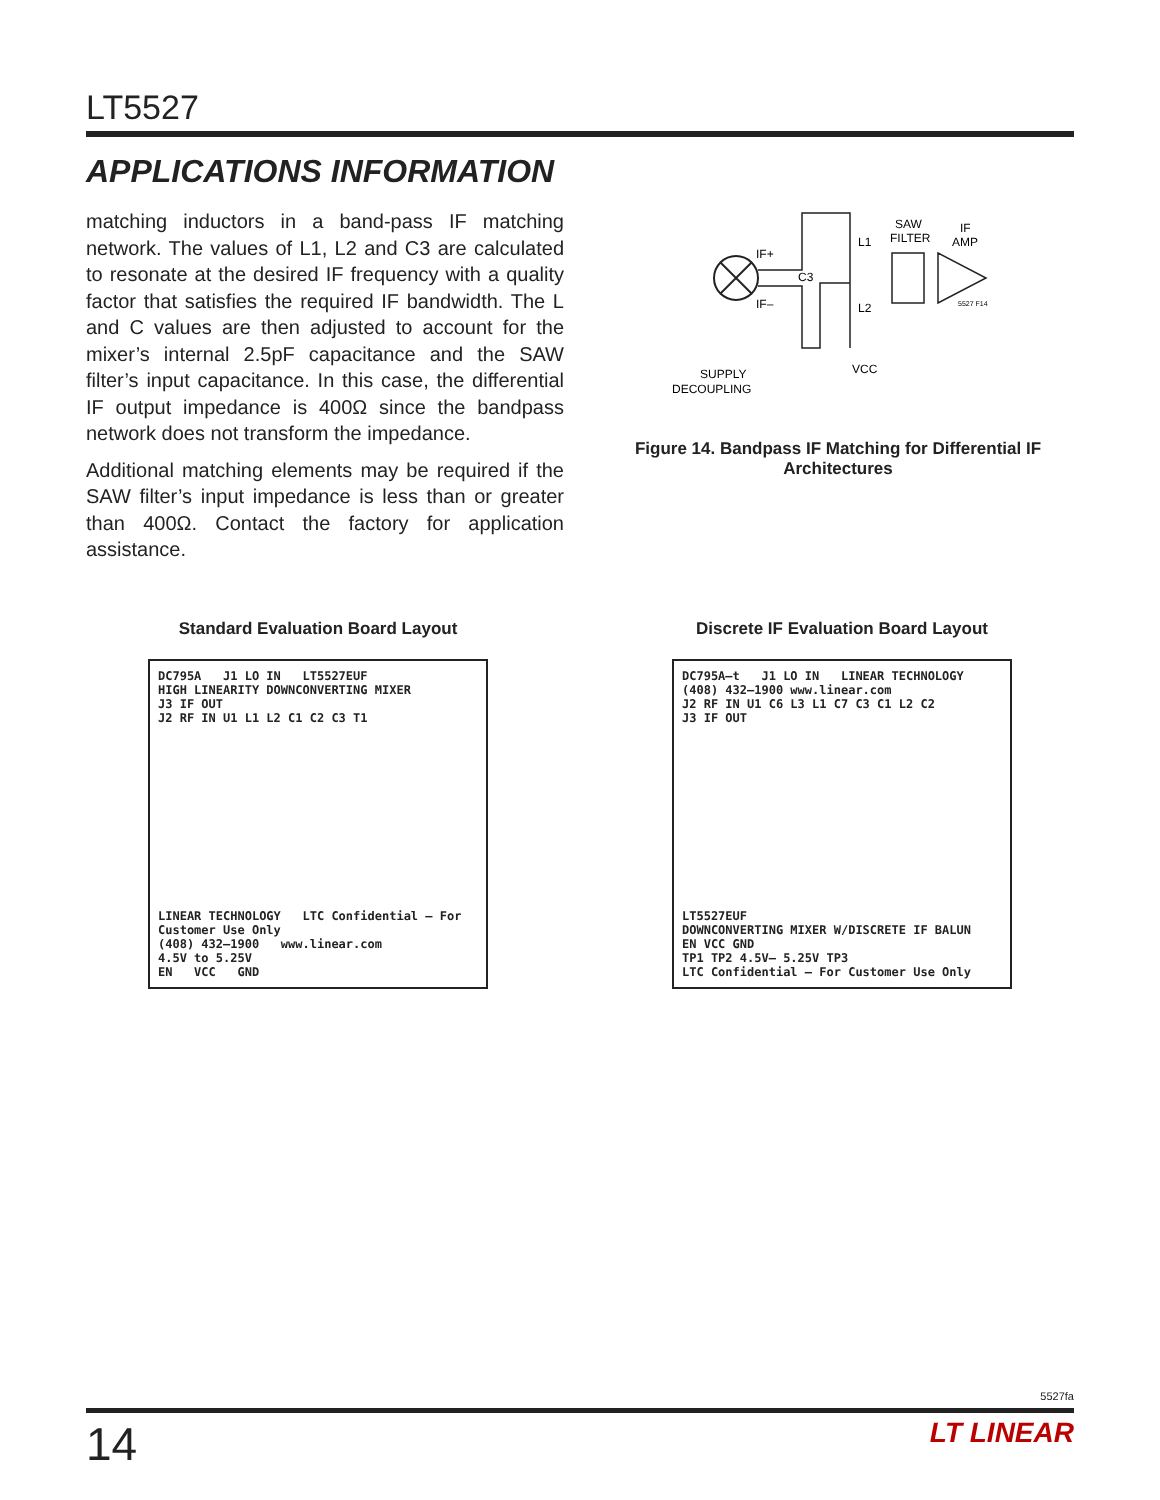LT5527
APPLICATIONS INFORMATION
matching inductors in a band-pass IF matching network. The values of L1, L2 and C3 are calculated to resonate at the desired IF frequency with a quality factor that satisfies the required IF bandwidth. The L and C values are then adjusted to account for the mixer’s internal 2.5pF capacitance and the SAW filter’s input capacitance. In this case, the differential IF output impedance is 400Ω since the bandpass network does not transform the impedance.
Additional matching elements may be required if the SAW filter’s input impedance is less than or greater than 400Ω. Contact the factory for application assistance.
IF+
IF–
C3
L1
L2
SAW
FILTER
IF
AMP
VCC
SUPPLY
DECOUPLING
5527 F14
Figure 14. Bandpass IF Matching for Differential IF Architectures
Standard Evaluation Board Layout
DC795A J1 LO IN LT5527EUF
HIGH LINEARITY DOWNCONVERTING MIXER
J3 IF OUT
J2 RF IN U1 L1 L2 C1 C2 C3 T1
LINEAR TECHNOLOGY LTC Confidential – For Customer Use Only
(408) 432–1900 www.linear.com
4.5V to 5.25V
EN VCC GND
Discrete IF Evaluation Board Layout
DC795A–t J1 LO IN LINEAR TECHNOLOGY
(408) 432–1900 www.linear.com
J2 RF IN U1 C6 L3 L1 C7 C3 C1 L2 C2
J3 IF OUT
LT5527EUF
DOWNCONVERTING MIXER W/DISCRETE IF BALUN
EN VCC GND
TP1 TP2 4.5V– 5.25V TP3
LTC Confidential – For Customer Use Only
5527fa
14 LT LINEAR